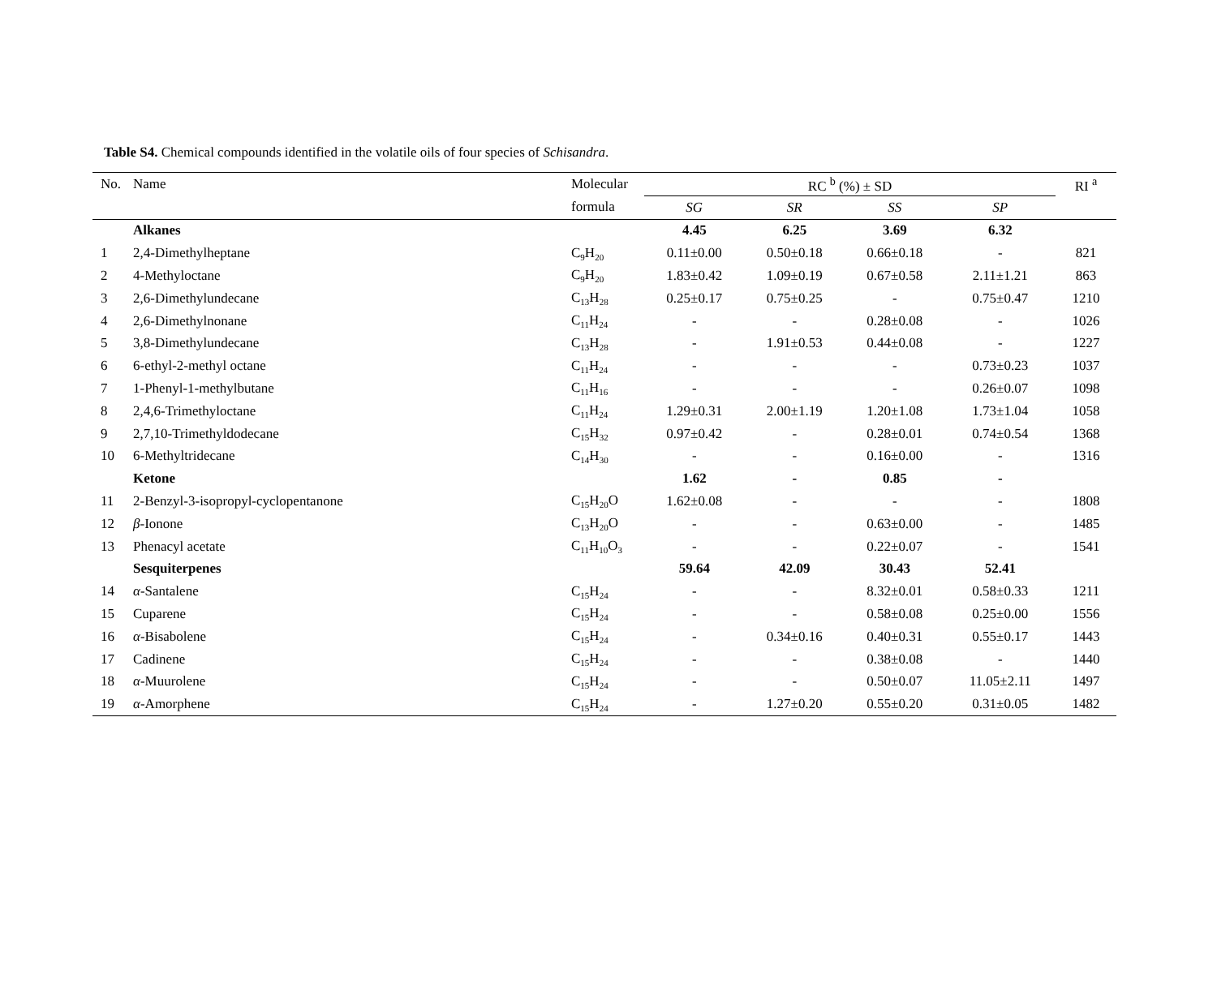Table S4. Chemical compounds identified in the volatile oils of four species of Schisandra.
| No. | Name | Molecular | RC <sup>b</sup> (%) ± SD | | | | RI <sup>a</sup> |
| --- | --- | --- | --- | --- | --- | --- | --- |
| | | formula | SG | SR | SS | SP | |
| | Alkanes | | 4.45 | 6.25 | 3.69 | 6.32 | |
| 1 | 2,4-Dimethylheptane | C<sub>9</sub>H<sub>20</sub> | 0.11±0.00 | 0.50±0.18 | 0.66±0.18 | - | 821 |
| 2 | 4-Methyloctane | C<sub>9</sub>H<sub>20</sub> | 1.83±0.42 | 1.09±0.19 | 0.67±0.58 | 2.11±1.21 | 863 |
| 3 | 2,6-Dimethylundecane | C<sub>13</sub>H<sub>28</sub> | 0.25±0.17 | 0.75±0.25 | - | 0.75±0.47 | 1210 |
| 4 | 2,6-Dimethylnonane | C<sub>11</sub>H<sub>24</sub> | - | - | 0.28±0.08 | - | 1026 |
| 5 | 3,8-Dimethylundecane | C<sub>13</sub>H<sub>28</sub> | - | 1.91±0.53 | 0.44±0.08 | - | 1227 |
| 6 | 6-ethyl-2-methyl octane | C<sub>11</sub>H<sub>24</sub> | - | - | - | 0.73±0.23 | 1037 |
| 7 | 1-Phenyl-1-methylbutane | C<sub>11</sub>H<sub>16</sub> | - | - | - | 0.26±0.07 | 1098 |
| 8 | 2,4,6-Trimethyloctane | C<sub>11</sub>H<sub>24</sub> | 1.29±0.31 | 2.00±1.19 | 1.20±1.08 | 1.73±1.04 | 1058 |
| 9 | 2,7,10-Trimethyldodecane | C<sub>15</sub>H<sub>32</sub> | 0.97±0.42 | - | 0.28±0.01 | 0.74±0.54 | 1368 |
| 10 | 6-Methyltridecane | C<sub>14</sub>H<sub>30</sub> | - | - | 0.16±0.00 | - | 1316 |
| | Ketone | | 1.62 | - | 0.85 | - | |
| 11 | 2-Benzyl-3-isopropyl-cyclopentanone | C<sub>15</sub>H<sub>20</sub>O | 1.62±0.08 | - | - | - | 1808 |
| 12 | β -Ionone | C<sub>13</sub>H<sub>20</sub>O | - | - | 0.63±0.00 | - | 1485 |
| 13 | Phenacyl acetate | C<sub>11</sub>H<sub>10</sub>O<sub>3</sub> | - | - | 0.22±0.07 | - | 1541 |
| | Sesquiterpenes | | 59.64 | 42.09 | 30.43 | 52.41 | |
| 14 | α -Santalene | C<sub>15</sub>H<sub>24</sub> | - | - | 8.32±0.01 | 0.58±0.33 | 1211 |
| 15 | Cuparene | C<sub>15</sub>H<sub>24</sub> | - | - | 0.58±0.08 | 0.25±0.00 | 1556 |
| 16 | α -Bisabolene | C<sub>15</sub>H<sub>24</sub> | - | 0.34±0.16 | 0.40±0.31 | 0.55±0.17 | 1443 |
| 17 | Cadinene | C<sub>15</sub>H<sub>24</sub> | - | - | 0.38±0.08 | - | 1440 |
| 18 | α -Muurolene | C<sub>15</sub>H<sub>24</sub> | - | - | 0.50±0.07 | 11.05±2.11 | 1497 |
| 19 | α -Amorphene | C<sub>15</sub>H<sub>24</sub> | - | 1.27±0.20 | 0.55±0.20 | 0.31±0.05 | 1482 |